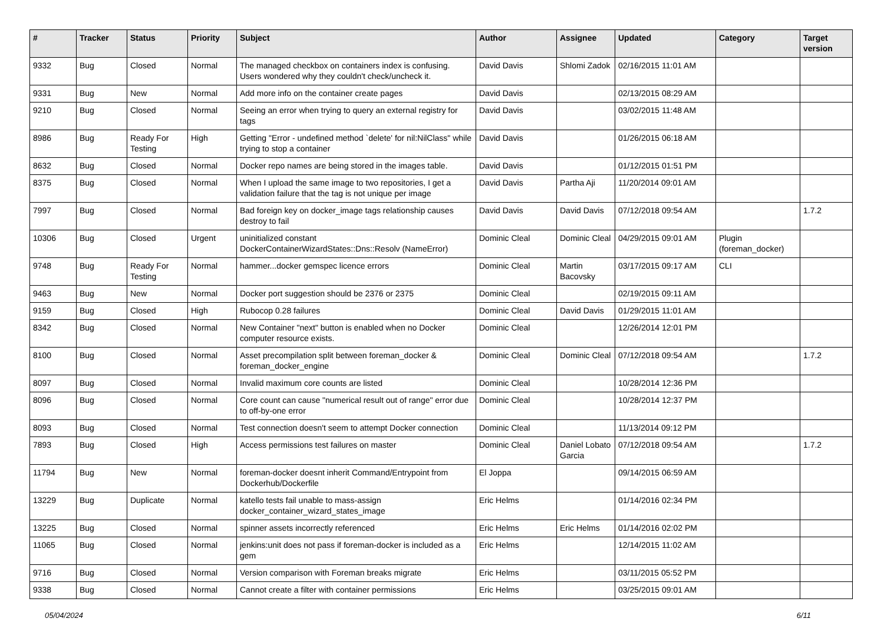| # | Tracker | Status | Priority | Subject | Author | Assignee | Updated | Category | Target version |
| --- | --- | --- | --- | --- | --- | --- | --- | --- | --- |
| 9332 | Bug | Closed | Normal | The managed checkbox on containers index is confusing. Users wondered why they couldn't check/uncheck it. | David Davis | Shlomi Zadok | 02/16/2015 11:01 AM | | |
| 9331 | Bug | New | Normal | Add more info on the container create pages | David Davis | | 02/13/2015 08:29 AM | | |
| 9210 | Bug | Closed | Normal | Seeing an error when trying to query an external registry for tags | David Davis | | 03/02/2015 11:48 AM | | |
| 8986 | Bug | Ready For Testing | High | Getting "Error - undefined method `delete' for nil:NilClass" while trying to stop a container | David Davis | | 01/26/2015 06:18 AM | | |
| 8632 | Bug | Closed | Normal | Docker repo names are being stored in the images table. | David Davis | | 01/12/2015 01:51 PM | | |
| 8375 | Bug | Closed | Normal | When I upload the same image to two repositories, I get a validation failure that the tag is not unique per image | David Davis | Partha Aji | 11/20/2014 09:01 AM | | |
| 7997 | Bug | Closed | Normal | Bad foreign key on docker_image tags relationship causes destroy to fail | David Davis | David Davis | 07/12/2018 09:54 AM | | 1.7.2 |
| 10306 | Bug | Closed | Urgent | uninitialized constant DockerContainerWizardStates::Dns::Resolv (NameError) | Dominic Cleal | Dominic Cleal | 04/29/2015 09:01 AM | Plugin (foreman_docker) | |
| 9748 | Bug | Ready For Testing | Normal | hammer...docker gemspec licence errors | Dominic Cleal | Martin Bacovsky | 03/17/2015 09:17 AM | CLI | |
| 9463 | Bug | New | Normal | Docker port suggestion should be 2376 or 2375 | Dominic Cleal | | 02/19/2015 09:11 AM | | |
| 9159 | Bug | Closed | High | Rubocop 0.28 failures | Dominic Cleal | David Davis | 01/29/2015 11:01 AM | | |
| 8342 | Bug | Closed | Normal | New Container "next" button is enabled when no Docker computer resource exists. | Dominic Cleal | | 12/26/2014 12:01 PM | | |
| 8100 | Bug | Closed | Normal | Asset precompilation split between foreman_docker & foreman_docker_engine | Dominic Cleal | Dominic Cleal | 07/12/2018 09:54 AM | | 1.7.2 |
| 8097 | Bug | Closed | Normal | Invalid maximum core counts are listed | Dominic Cleal | | 10/28/2014 12:36 PM | | |
| 8096 | Bug | Closed | Normal | Core count can cause "numerical result out of range" error due to off-by-one error | Dominic Cleal | | 10/28/2014 12:37 PM | | |
| 8093 | Bug | Closed | Normal | Test connection doesn't seem to attempt Docker connection | Dominic Cleal | | 11/13/2014 09:12 PM | | |
| 7893 | Bug | Closed | High | Access permissions test failures on master | Dominic Cleal | Daniel Lobato Garcia | 07/12/2018 09:54 AM | | 1.7.2 |
| 11794 | Bug | New | Normal | foreman-docker doesnt inherit Command/Entrypoint from Dockerhub/Dockerfile | El Joppa | | 09/14/2015 06:59 AM | | |
| 13229 | Bug | Duplicate | Normal | katello tests fail unable to mass-assign docker_container_wizard_states_image | Eric Helms | | 01/14/2016 02:34 PM | | |
| 13225 | Bug | Closed | Normal | spinner assets incorrectly referenced | Eric Helms | Eric Helms | 01/14/2016 02:02 PM | | |
| 11065 | Bug | Closed | Normal | jenkins:unit does not pass if foreman-docker is included as a gem | Eric Helms | | 12/14/2015 11:02 AM | | |
| 9716 | Bug | Closed | Normal | Version comparison with Foreman breaks migrate | Eric Helms | | 03/11/2015 05:52 PM | | |
| 9338 | Bug | Closed | Normal | Cannot create a filter with container permissions | Eric Helms | | 03/25/2015 09:01 AM | | |
05/04/2024 6/11